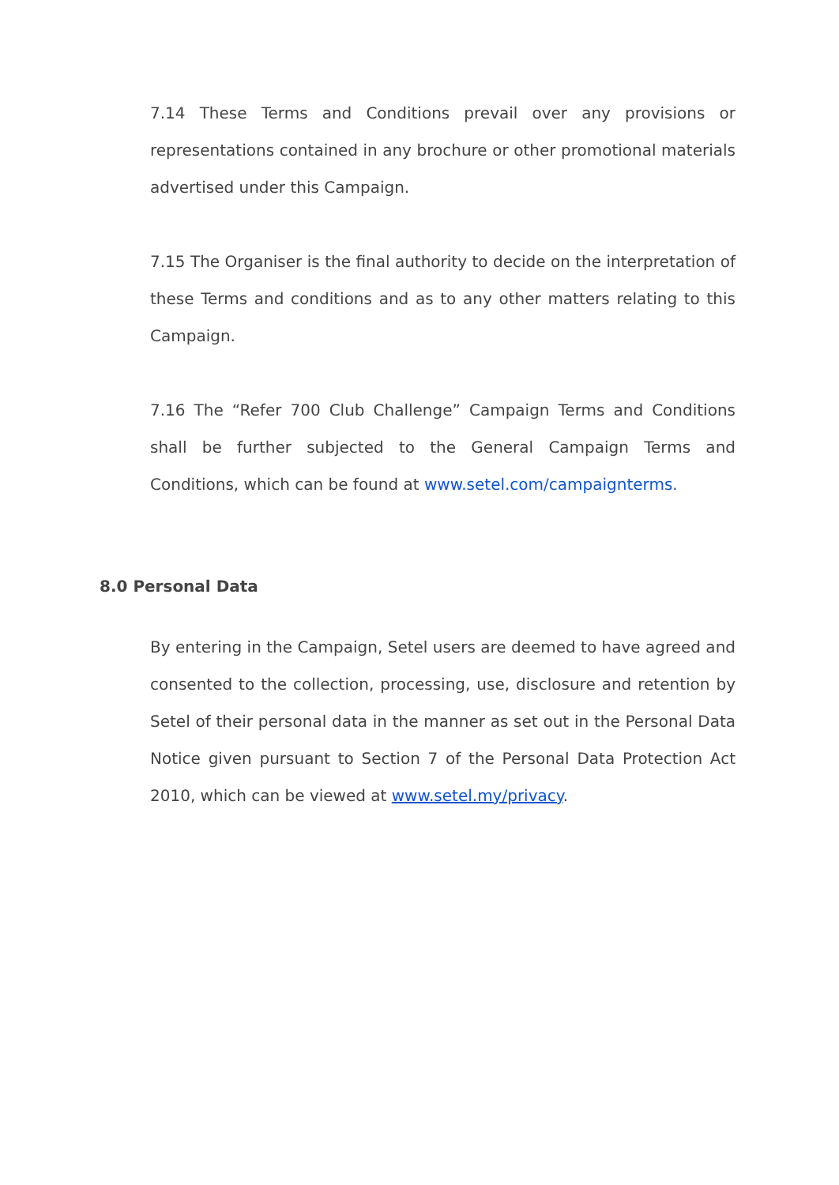7.14 These Terms and Conditions prevail over any provisions or representations contained in any brochure or other promotional materials advertised under this Campaign.
7.15 The Organiser is the final authority to decide on the interpretation of these Terms and conditions and as to any other matters relating to this Campaign.
7.16 The “Refer 700 Club Challenge” Campaign Terms and Conditions shall be further subjected to the General Campaign Terms and Conditions, which can be found at www.setel.com/campaignterms.
8.0 Personal Data
By entering in the Campaign, Setel users are deemed to have agreed and consented to the collection, processing, use, disclosure and retention by Setel of their personal data in the manner as set out in the Personal Data Notice given pursuant to Section 7 of the Personal Data Protection Act 2010, which can be viewed at www.setel.my/privacy.